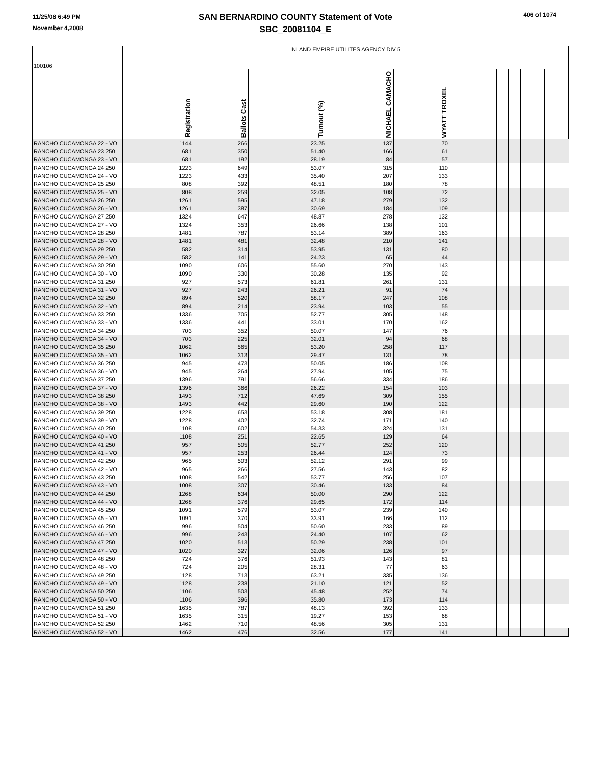11/25/08 6:49 PM
November 4,2008
SAN BERNARDINO COUNTY Statement of Vote
SBC_20081104_E
406 of 1074
| 100106 | INLAND EMPIRE UTILITES AGENCY DIV 5 | | | | | | | | | | | | | | | |
| | Registration | Ballots Cast | Turnout (%) | | MICHAEL CAMACHO | WYATT TROXEL | | | | | | | | | | |
| RANCHO CUCAMONGA 22 - VO | 1144 | 266 | 23.25 | | 137 | 70 | | | | | | | | | | |
| RANCHO CUCAMONGA 23 250 | 681 | 350 | 51.40 | | 166 | 61 | | | | | | | | | | |
| RANCHO CUCAMONGA 23 - VO | 681 | 192 | 28.19 | | 84 | 57 | | | | | | | | | | |
| RANCHO CUCAMONGA 24 250 | 1223 | 649 | 53.07 | | 315 | 110 | | | | | | | | | | |
| RANCHO CUCAMONGA 24 - VO | 1223 | 433 | 35.40 | | 207 | 133 | | | | | | | | | | |
| RANCHO CUCAMONGA 25 250 | 808 | 392 | 48.51 | | 180 | 78 | | | | | | | | | | |
| RANCHO CUCAMONGA 25 - VO | 808 | 259 | 32.05 | | 108 | 72 | | | | | | | | | | |
| RANCHO CUCAMONGA 26 250 | 1261 | 595 | 47.18 | | 279 | 132 | | | | | | | | | | |
| RANCHO CUCAMONGA 26 - VO | 1261 | 387 | 30.69 | | 184 | 109 | | | | | | | | | | |
| RANCHO CUCAMONGA 27 250 | 1324 | 647 | 48.87 | | 278 | 132 | | | | | | | | | | |
| RANCHO CUCAMONGA 27 - VO | 1324 | 353 | 26.66 | | 138 | 101 | | | | | | | | | | |
| RANCHO CUCAMONGA 28 250 | 1481 | 787 | 53.14 | | 389 | 163 | | | | | | | | | | |
| RANCHO CUCAMONGA 28 - VO | 1481 | 481 | 32.48 | | 210 | 141 | | | | | | | | | | |
| RANCHO CUCAMONGA 29 250 | 582 | 314 | 53.95 | | 131 | 80 | | | | | | | | | | |
| RANCHO CUCAMONGA 29 - VO | 582 | 141 | 24.23 | | 65 | 44 | | | | | | | | | | |
| RANCHO CUCAMONGA 30 250 | 1090 | 606 | 55.60 | | 270 | 143 | | | | | | | | | | |
| RANCHO CUCAMONGA 30 - VO | 1090 | 330 | 30.28 | | 135 | 92 | | | | | | | | | | |
| RANCHO CUCAMONGA 31 250 | 927 | 573 | 61.81 | | 261 | 131 | | | | | | | | | | |
| RANCHO CUCAMONGA 31 - VO | 927 | 243 | 26.21 | | 91 | 74 | | | | | | | | | | |
| RANCHO CUCAMONGA 32 250 | 894 | 520 | 58.17 | | 247 | 108 | | | | | | | | | | |
| RANCHO CUCAMONGA 32 - VO | 894 | 214 | 23.94 | | 103 | 55 | | | | | | | | | | |
| RANCHO CUCAMONGA 33 250 | 1336 | 705 | 52.77 | | 305 | 148 | | | | | | | | | | |
| RANCHO CUCAMONGA 33 - VO | 1336 | 441 | 33.01 | | 170 | 162 | | | | | | | | | | |
| RANCHO CUCAMONGA 34 250 | 703 | 352 | 50.07 | | 147 | 76 | | | | | | | | | | |
| RANCHO CUCAMONGA 34 - VO | 703 | 225 | 32.01 | | 94 | 68 | | | | | | | | | | |
| RANCHO CUCAMONGA 35 250 | 1062 | 565 | 53.20 | | 258 | 117 | | | | | | | | | | |
| RANCHO CUCAMONGA 35 - VO | 1062 | 313 | 29.47 | | 131 | 78 | | | | | | | | | | |
| RANCHO CUCAMONGA 36 250 | 945 | 473 | 50.05 | | 186 | 108 | | | | | | | | | | |
| RANCHO CUCAMONGA 36 - VO | 945 | 264 | 27.94 | | 105 | 75 | | | | | | | | | | |
| RANCHO CUCAMONGA 37 250 | 1396 | 791 | 56.66 | | 334 | 186 | | | | | | | | | | |
| RANCHO CUCAMONGA 37 - VO | 1396 | 366 | 26.22 | | 154 | 103 | | | | | | | | | | |
| RANCHO CUCAMONGA 38 250 | 1493 | 712 | 47.69 | | 309 | 155 | | | | | | | | | | |
| RANCHO CUCAMONGA 38 - VO | 1493 | 442 | 29.60 | | 190 | 122 | | | | | | | | | | |
| RANCHO CUCAMONGA 39 250 | 1228 | 653 | 53.18 | | 308 | 181 | | | | | | | | | | |
| RANCHO CUCAMONGA 39 - VO | 1228 | 402 | 32.74 | | 171 | 140 | | | | | | | | | | |
| RANCHO CUCAMONGA 40 250 | 1108 | 602 | 54.33 | | 324 | 131 | | | | | | | | | | |
| RANCHO CUCAMONGA 40 - VO | 1108 | 251 | 22.65 | | 129 | 64 | | | | | | | | | | |
| RANCHO CUCAMONGA 41 250 | 957 | 505 | 52.77 | | 252 | 120 | | | | | | | | | | |
| RANCHO CUCAMONGA 41 - VO | 957 | 253 | 26.44 | | 124 | 73 | | | | | | | | | | |
| RANCHO CUCAMONGA 42 250 | 965 | 503 | 52.12 | | 291 | 99 | | | | | | | | | | |
| RANCHO CUCAMONGA 42 - VO | 965 | 266 | 27.56 | | 143 | 82 | | | | | | | | | | |
| RANCHO CUCAMONGA 43 250 | 1008 | 542 | 53.77 | | 256 | 107 | | | | | | | | | | |
| RANCHO CUCAMONGA 43 - VO | 1008 | 307 | 30.46 | | 133 | 84 | | | | | | | | | | |
| RANCHO CUCAMONGA 44 250 | 1268 | 634 | 50.00 | | 290 | 122 | | | | | | | | | | |
| RANCHO CUCAMONGA 44 - VO | 1268 | 376 | 29.65 | | 172 | 114 | | | | | | | | | | |
| RANCHO CUCAMONGA 45 250 | 1091 | 579 | 53.07 | | 239 | 140 | | | | | | | | | | |
| RANCHO CUCAMONGA 45 - VO | 1091 | 370 | 33.91 | | 166 | 112 | | | | | | | | | | |
| RANCHO CUCAMONGA 46 250 | 996 | 504 | 50.60 | | 233 | 89 | | | | | | | | | | |
| RANCHO CUCAMONGA 46 - VO | 996 | 243 | 24.40 | | 107 | 62 | | | | | | | | | | |
| RANCHO CUCAMONGA 47 250 | 1020 | 513 | 50.29 | | 238 | 101 | | | | | | | | | | |
| RANCHO CUCAMONGA 47 - VO | 1020 | 327 | 32.06 | | 126 | 97 | | | | | | | | | | |
| RANCHO CUCAMONGA 48 250 | 724 | 376 | 51.93 | | 143 | 81 | | | | | | | | | | |
| RANCHO CUCAMONGA 48 - VO | 724 | 205 | 28.31 | | 77 | 63 | | | | | | | | | | |
| RANCHO CUCAMONGA 49 250 | 1128 | 713 | 63.21 | | 335 | 136 | | | | | | | | | | |
| RANCHO CUCAMONGA 49 - VO | 1128 | 238 | 21.10 | | 121 | 52 | | | | | | | | | | |
| RANCHO CUCAMONGA 50 250 | 1106 | 503 | 45.48 | | 252 | 74 | | | | | | | | | | |
| RANCHO CUCAMONGA 50 - VO | 1106 | 396 | 35.80 | | 173 | 114 | | | | | | | | | | |
| RANCHO CUCAMONGA 51 250 | 1635 | 787 | 48.13 | | 392 | 133 | | | | | | | | | | |
| RANCHO CUCAMONGA 51 - VO | 1635 | 315 | 19.27 | | 153 | 68 | | | | | | | | | | |
| RANCHO CUCAMONGA 52 250 | 1462 | 710 | 48.56 | | 305 | 131 | | | | | | | | | | |
| RANCHO CUCAMONGA 52 - VO | 1462 | 476 | 32.56 | | 177 | 141 | | | | | | | | | | |